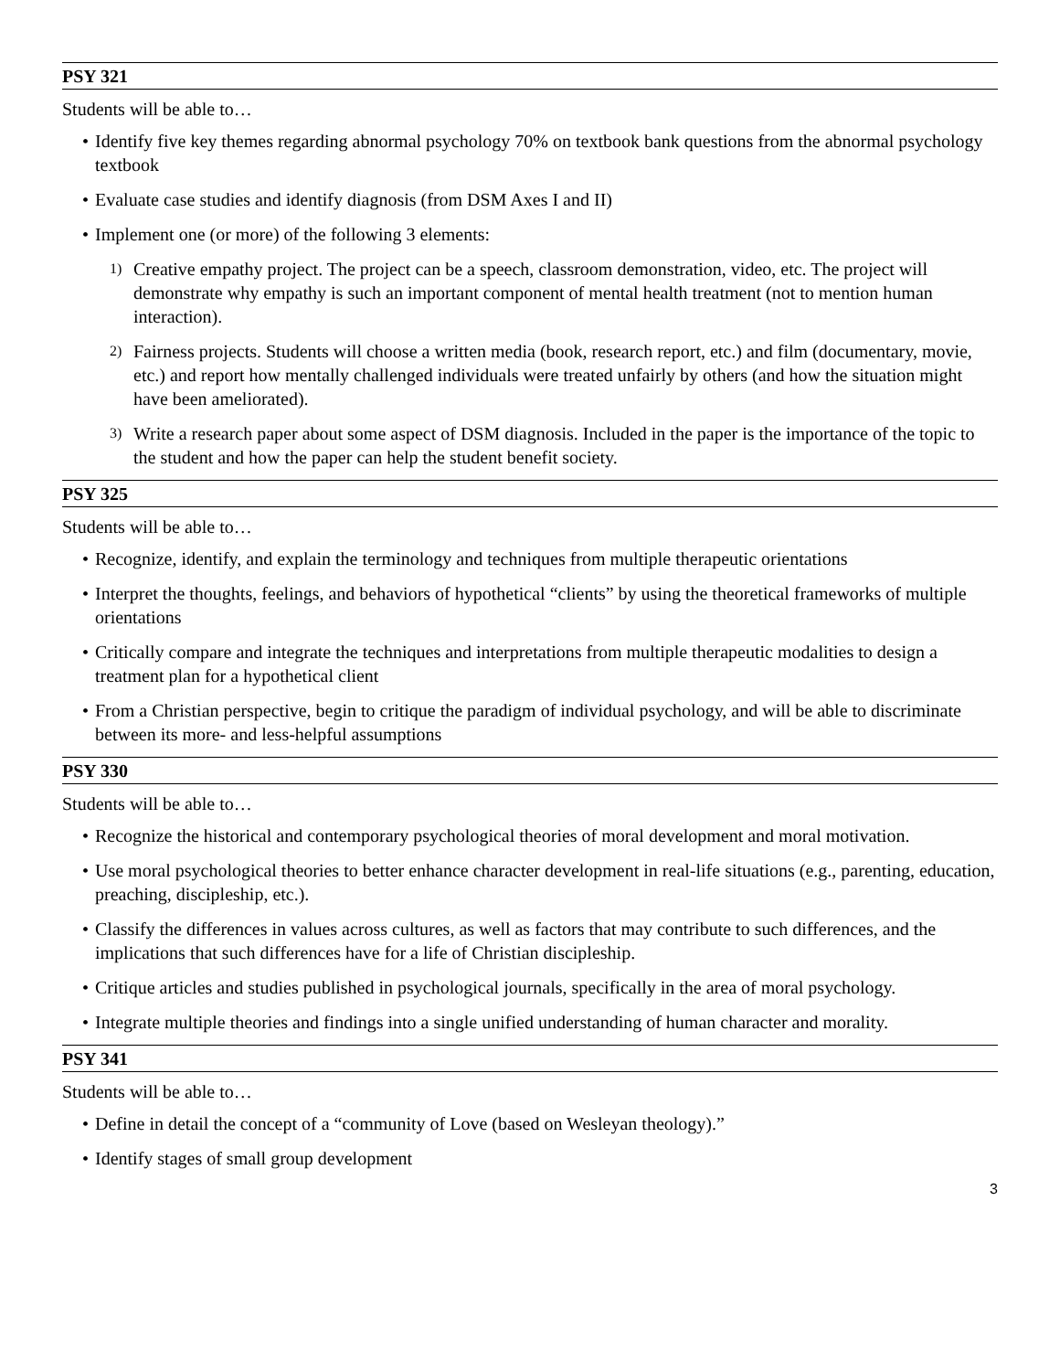PSY 321
Students will be able to…
• Identify five key themes regarding abnormal psychology 70% on textbook bank questions from the abnormal psychology textbook
• Evaluate case studies and identify diagnosis (from DSM Axes I and II)
• Implement one (or more) of the following 3 elements:
1) Creative empathy project. The project can be a speech, classroom demonstration, video, etc. The project will demonstrate why empathy is such an important component of mental health treatment (not to mention human interaction).
2) Fairness projects. Students will choose a written media (book, research report, etc.) and film (documentary, movie, etc.) and report how mentally challenged individuals were treated unfairly by others (and how the situation might have been ameliorated).
3) Write a research paper about some aspect of DSM diagnosis. Included in the paper is the importance of the topic to the student and how the paper can help the student benefit society.
PSY 325
Students will be able to…
• Recognize, identify, and explain the terminology and techniques from multiple therapeutic orientations
• Interpret the thoughts, feelings, and behaviors of hypothetical “clients” by using the theoretical frameworks of multiple orientations
• Critically compare and integrate the techniques and interpretations from multiple therapeutic modalities to design a treatment plan for a hypothetical client
• From a Christian perspective, begin to critique the paradigm of individual psychology, and will be able to discriminate between its more- and less-helpful assumptions
PSY 330
Students will be able to…
• Recognize the historical and contemporary psychological theories of moral development and moral motivation.
• Use moral psychological theories to better enhance character development in real-life situations (e.g., parenting, education, preaching, discipleship, etc.).
• Classify the differences in values across cultures, as well as factors that may contribute to such differences, and the implications that such differences have for a life of Christian discipleship.
• Critique articles and studies published in psychological journals, specifically in the area of moral psychology.
• Integrate multiple theories and findings into a single unified understanding of human character and morality.
PSY 341
Students will be able to…
• Define in detail the concept of a “community of Love (based on Wesleyan theology).”
• Identify stages of small group development
3